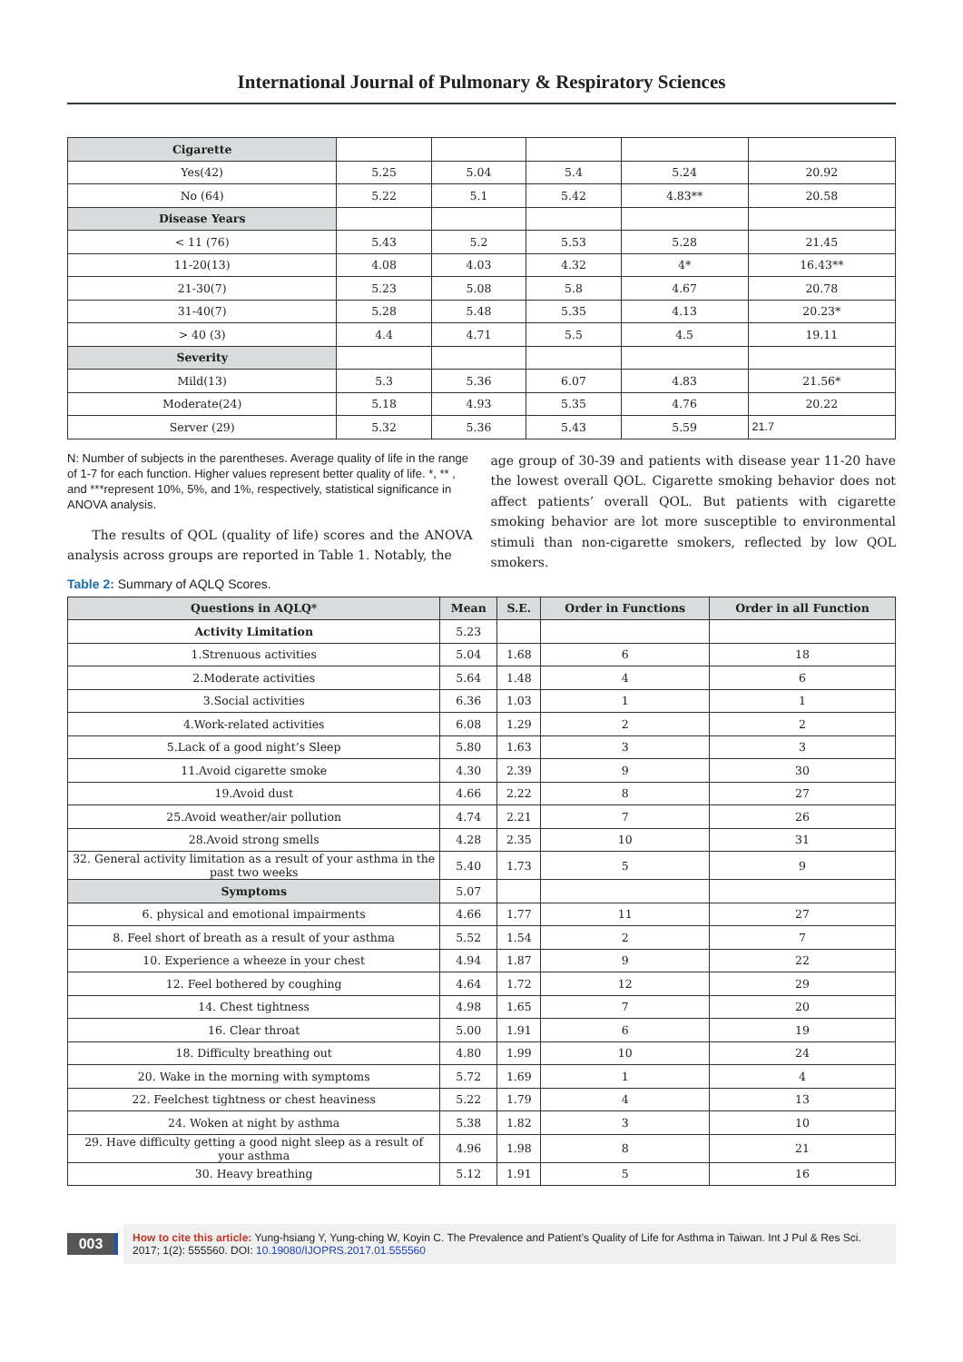International Journal of Pulmonary & Respiratory Sciences
| Cigarette | | | | | |
| Yes(42) | 5.25 | 5.04 | 5.4 | 5.24 | 20.92 |
| No (64) | 5.22 | 5.1 | 5.42 | 4.83** | 20.58 |
| Disease Years | | | | | |
| < 11 (76) | 5.43 | 5.2 | 5.53 | 5.28 | 21.45 |
| 11-20(13) | 4.08 | 4.03 | 4.32 | 4* | 16.43** |
| 21-30(7) | 5.23 | 5.08 | 5.8 | 4.67 | 20.78 |
| 31-40(7) | 5.28 | 5.48 | 5.35 | 4.13 | 20.23* |
| > 40 (3) | 4.4 | 4.71 | 5.5 | 4.5 | 19.11 |
| Severity | | | | | |
| Mild(13) | 5.3 | 5.36 | 6.07 | 4.83 | 21.56* |
| Moderate(24) | 5.18 | 4.93 | 5.35 | 4.76 | 20.22 |
| Server (29) | 5.32 | 5.36 | 5.43 | 5.59 | 21.7 |
N: Number of subjects in the parentheses. Average quality of life in the range of 1-7 for each function. Higher values represent better quality of life. *, ** , and ***represent 10%, 5%, and 1%, respectively, statistical significance in ANOVA analysis.
The results of QOL (quality of life) scores and the ANOVA analysis across groups are reported in Table 1. Notably, the
age group of 30-39 and patients with disease year 11-20 have the lowest overall QOL. Cigarette smoking behavior does not affect patients’ overall QOL. But patients with cigarette smoking behavior are lot more susceptible to environmental stimuli than non-cigarette smokers, reflected by low QOL smokers.
Table 2: Summary of AQLQ Scores.
| Questions in AQLQ* | Mean | S.E. | Order in Functions | Order in all Function |
| --- | --- | --- | --- | --- |
| Activity Limitation | 5.23 | | | |
| 1.Strenuous activities | 5.04 | 1.68 | 6 | 18 |
| 2.Moderate activities | 5.64 | 1.48 | 4 | 6 |
| 3.Social activities | 6.36 | 1.03 | 1 | 1 |
| 4.Work-related activities | 6.08 | 1.29 | 2 | 2 |
| 5.Lack of a good night’s Sleep | 5.80 | 1.63 | 3 | 3 |
| 11.Avoid cigarette smoke | 4.30 | 2.39 | 9 | 30 |
| 19.Avoid dust | 4.66 | 2.22 | 8 | 27 |
| 25.Avoid weather/air pollution | 4.74 | 2.21 | 7 | 26 |
| 28.Avoid strong smells | 4.28 | 2.35 | 10 | 31 |
| 32. General activity limitation as a result of your asthma in the past two weeks | 5.40 | 1.73 | 5 | 9 |
| Symptoms | 5.07 | | | |
| 6. physical and emotional impairments | 4.66 | 1.77 | 11 | 27 |
| 8. Feel short of breath as a result of your asthma | 5.52 | 1.54 | 2 | 7 |
| 10. Experience a wheeze in your chest | 4.94 | 1.87 | 9 | 22 |
| 12. Feel bothered by coughing | 4.64 | 1.72 | 12 | 29 |
| 14. Chest tightness | 4.98 | 1.65 | 7 | 20 |
| 16. Clear throat | 5.00 | 1.91 | 6 | 19 |
| 18. Difficulty breathing out | 4.80 | 1.99 | 10 | 24 |
| 20. Wake in the morning with symptoms | 5.72 | 1.69 | 1 | 4 |
| 22. Feelchest tightness or chest heaviness | 5.22 | 1.79 | 4 | 13 |
| 24. Woken at night by asthma | 5.38 | 1.82 | 3 | 10 |
| 29. Have difficulty getting a good night sleep as a result of your asthma | 4.96 | 1.98 | 8 | 21 |
| 30. Heavy breathing | 5.12 | 1.91 | 5 | 16 |
003
How to cite this article: Yung-hsiang Y, Yung-ching W, Koyin C. The Prevalence and Patient’s Quality of Life for Asthma in Taiwan. Int J Pul & Res Sci. 2017; 1(2): 555560. DOI: 10.19080/IJOPRS.2017.01.555560